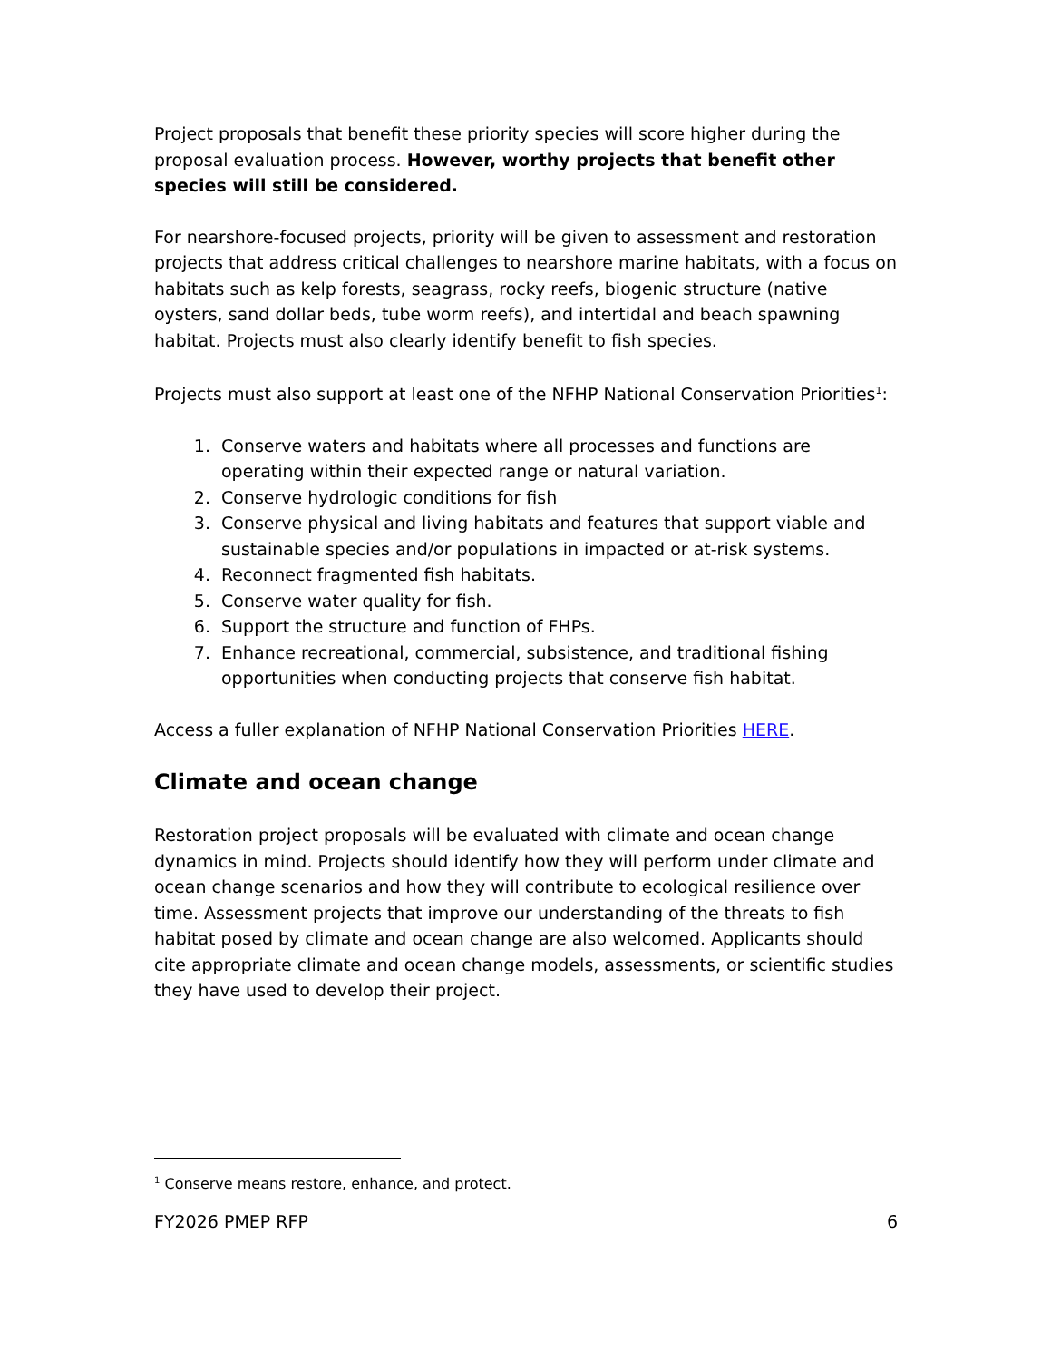Project proposals that benefit these priority species will score higher during the proposal evaluation process. However, worthy projects that benefit other species will still be considered.
For nearshore-focused projects, priority will be given to assessment and restoration projects that address critical challenges to nearshore marine habitats, with a focus on habitats such as kelp forests, seagrass, rocky reefs, biogenic structure (native oysters, sand dollar beds, tube worm reefs), and intertidal and beach spawning habitat. Projects must also clearly identify benefit to fish species.
Projects must also support at least one of the NFHP National Conservation Priorities<sup>1</sup>:
1. Conserve waters and habitats where all processes and functions are operating within their expected range or natural variation.
2. Conserve hydrologic conditions for fish
3. Conserve physical and living habitats and features that support viable and sustainable species and/or populations in impacted or at-risk systems.
4. Reconnect fragmented fish habitats.
5. Conserve water quality for fish.
6. Support the structure and function of FHPs.
7. Enhance recreational, commercial, subsistence, and traditional fishing opportunities when conducting projects that conserve fish habitat.
Access a fuller explanation of NFHP National Conservation Priorities HERE.
Climate and ocean change
Restoration project proposals will be evaluated with climate and ocean change dynamics in mind. Projects should identify how they will perform under climate and ocean change scenarios and how they will contribute to ecological resilience over time. Assessment projects that improve our understanding of the threats to fish habitat posed by climate and ocean change are also welcomed. Applicants should cite appropriate climate and ocean change models, assessments, or scientific studies they have used to develop their project.
<sup>1</sup> Conserve means restore, enhance, and protect.
FY2026 PMEP RFP 6